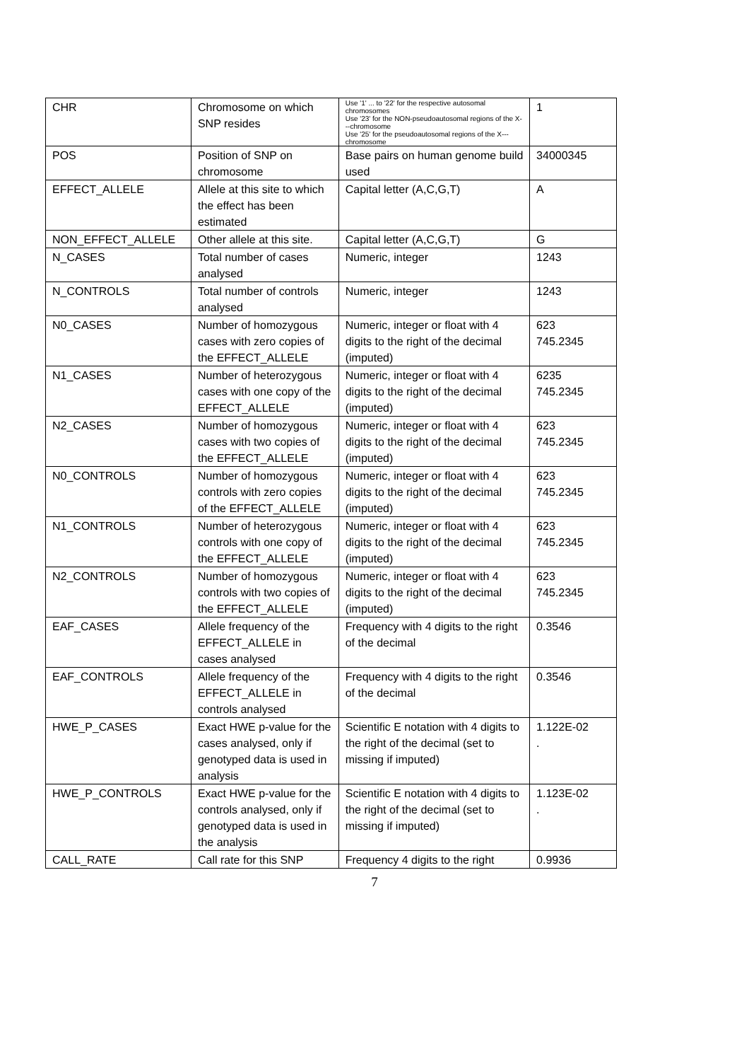| CHR | Chromosome on which SNP resides | Use '1' ... to '22' for the respective autosomal chromosomes Use '23' for the NON-pseudoautosomal regions of the X---chromosome Use '25' for the pseudoautosomal regions of the X---chromosome | 1 |
| POS | Position of SNP on chromosome | Base pairs on human genome build used | 34000345 |
| EFFECT_ALLELE | Allele at this site to which the effect has been estimated | Capital letter (A,C,G,T) | A |
| NON_EFFECT_ALLELE | Other allele at this site. | Capital letter (A,C,G,T) | G |
| N_CASES | Total number of cases analysed | Numeric, integer | 1243 |
| N_CONTROLS | Total number of controls analysed | Numeric, integer | 1243 |
| N0_CASES | Number of homozygous cases with zero copies of the EFFECT_ALLELE | Numeric, integer or float with 4 digits to the right of the decimal (imputed) | 623 745.2345 |
| N1_CASES | Number of heterozygous cases with one copy of the EFFECT_ALLELE | Numeric, integer or float with 4 digits to the right of the decimal (imputed) | 6235 745.2345 |
| N2_CASES | Number of homozygous cases with two copies of the EFFECT_ALLELE | Numeric, integer or float with 4 digits to the right of the decimal (imputed) | 623 745.2345 |
| N0_CONTROLS | Number of homozygous controls with zero copies of the EFFECT_ALLELE | Numeric, integer or float with 4 digits to the right of the decimal (imputed) | 623 745.2345 |
| N1_CONTROLS | Number of heterozygous controls with one copy of the EFFECT_ALLELE | Numeric, integer or float with 4 digits to the right of the decimal (imputed) | 623 745.2345 |
| N2_CONTROLS | Number of homozygous controls with two copies of the EFFECT_ALLELE | Numeric, integer or float with 4 digits to the right of the decimal (imputed) | 623 745.2345 |
| EAF_CASES | Allele frequency of the EFFECT_ALLELE in cases analysed | Frequency with 4 digits to the right of the decimal | 0.3546 |
| EAF_CONTROLS | Allele frequency of the EFFECT_ALLELE in controls analysed | Frequency with 4 digits to the right of the decimal | 0.3546 |
| HWE_P_CASES | Exact HWE p-value for the cases analysed, only if genotyped data is used in analysis | Scientific E notation with 4 digits to the right of the decimal (set to missing if imputed) | 1.122E-02 . |
| HWE_P_CONTROLS | Exact HWE p-value for the controls analysed, only if genotyped data is used in the analysis | Scientific E notation with 4 digits to the right of the decimal (set to missing if imputed) | 1.123E-02 . |
| CALL_RATE | Call rate for this SNP | Frequency 4 digits to the right | 0.9936 |
7